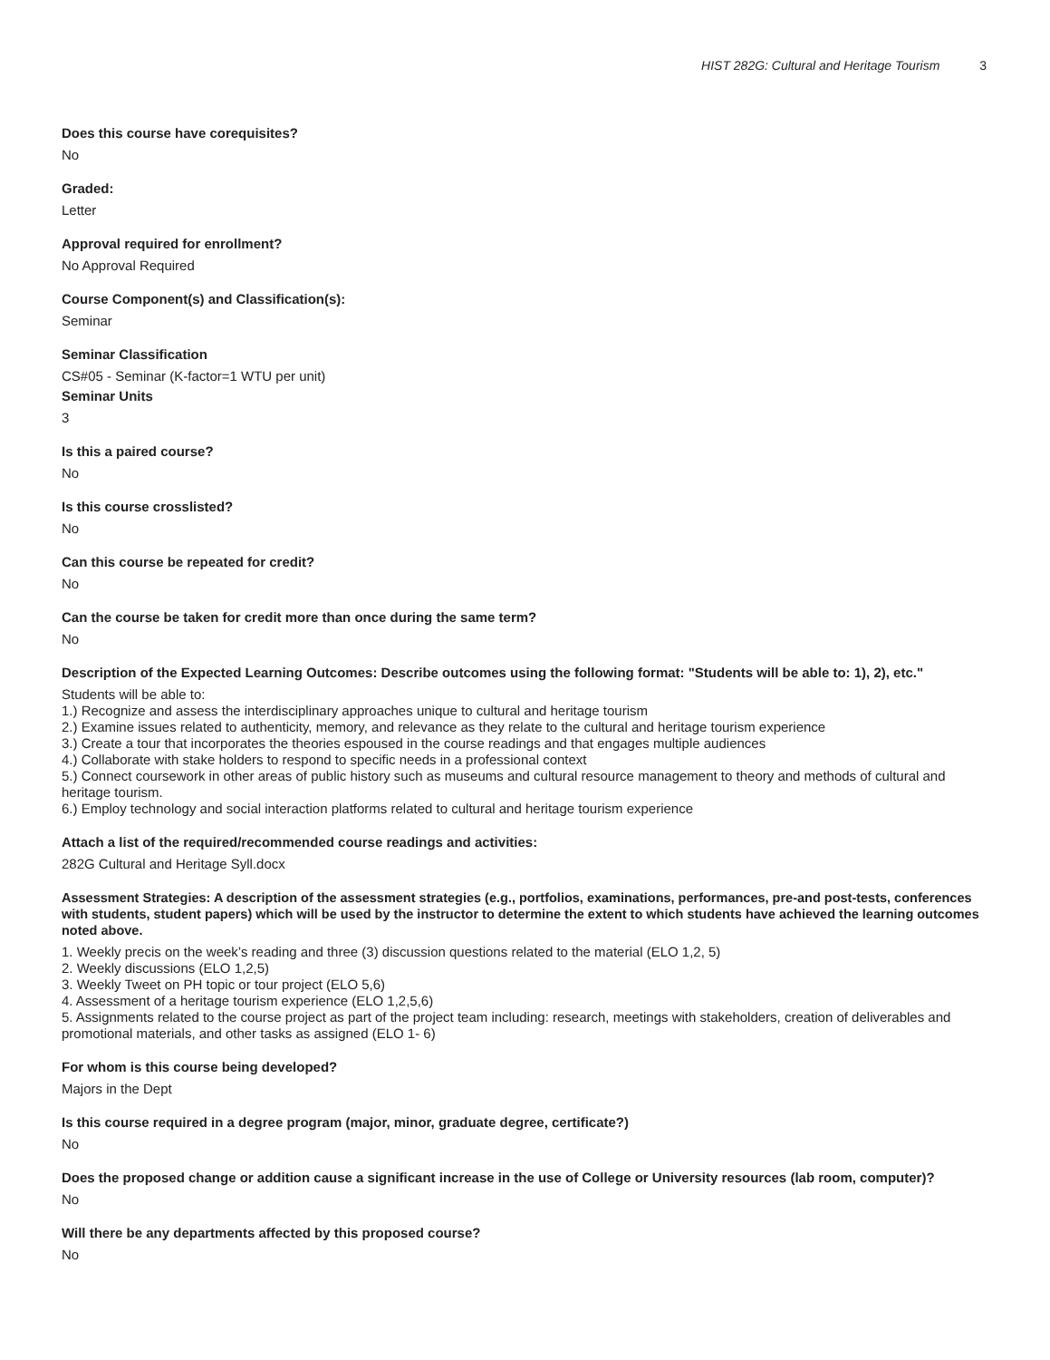HIST 282G: Cultural and Heritage Tourism 3
Does this course have corequisites?
No
Graded:
Letter
Approval required for enrollment?
No Approval Required
Course Component(s) and Classification(s):
Seminar
Seminar Classification
CS#05 - Seminar (K-factor=1 WTU per unit)
Seminar Units
3
Is this a paired course?
No
Is this course crosslisted?
No
Can this course be repeated for credit?
No
Can the course be taken for credit more than once during the same term?
No
Description of the Expected Learning Outcomes: Describe outcomes using the following format: "Students will be able to: 1), 2), etc."
Students will be able to:
1.) Recognize and assess the interdisciplinary approaches unique to cultural and heritage tourism
2.) Examine issues related to authenticity, memory, and relevance as they relate to the cultural and heritage tourism experience
3.) Create a tour that incorporates the theories espoused in the course readings and that engages multiple audiences
4.) Collaborate with stake holders to respond to specific needs in a professional context
5.) Connect coursework in other areas of public history such as museums and cultural resource management to theory and methods of cultural and heritage tourism.
6.) Employ technology and social interaction platforms related to cultural and heritage tourism experience
Attach a list of the required/recommended course readings and activities:
282G Cultural and Heritage Syll.docx
Assessment Strategies: A description of the assessment strategies (e.g., portfolios, examinations, performances, pre-and post-tests, conferences with students, student papers) which will be used by the instructor to determine the extent to which students have achieved the learning outcomes noted above.
1. Weekly precis on the week’s reading and three (3) discussion questions related to the material (ELO 1,2, 5)
2. Weekly discussions (ELO 1,2,5)
3. Weekly Tweet on PH topic or tour project (ELO 5,6)
4. Assessment of a heritage tourism experience (ELO 1,2,5,6)
5. Assignments related to the course project as part of the project team including: research, meetings with stakeholders, creation of deliverables and promotional materials, and other tasks as assigned (ELO 1- 6)
For whom is this course being developed?
Majors in the Dept
Is this course required in a degree program (major, minor, graduate degree, certificate?)
No
Does the proposed change or addition cause a significant increase in the use of College or University resources (lab room, computer)?
No
Will there be any departments affected by this proposed course?
No